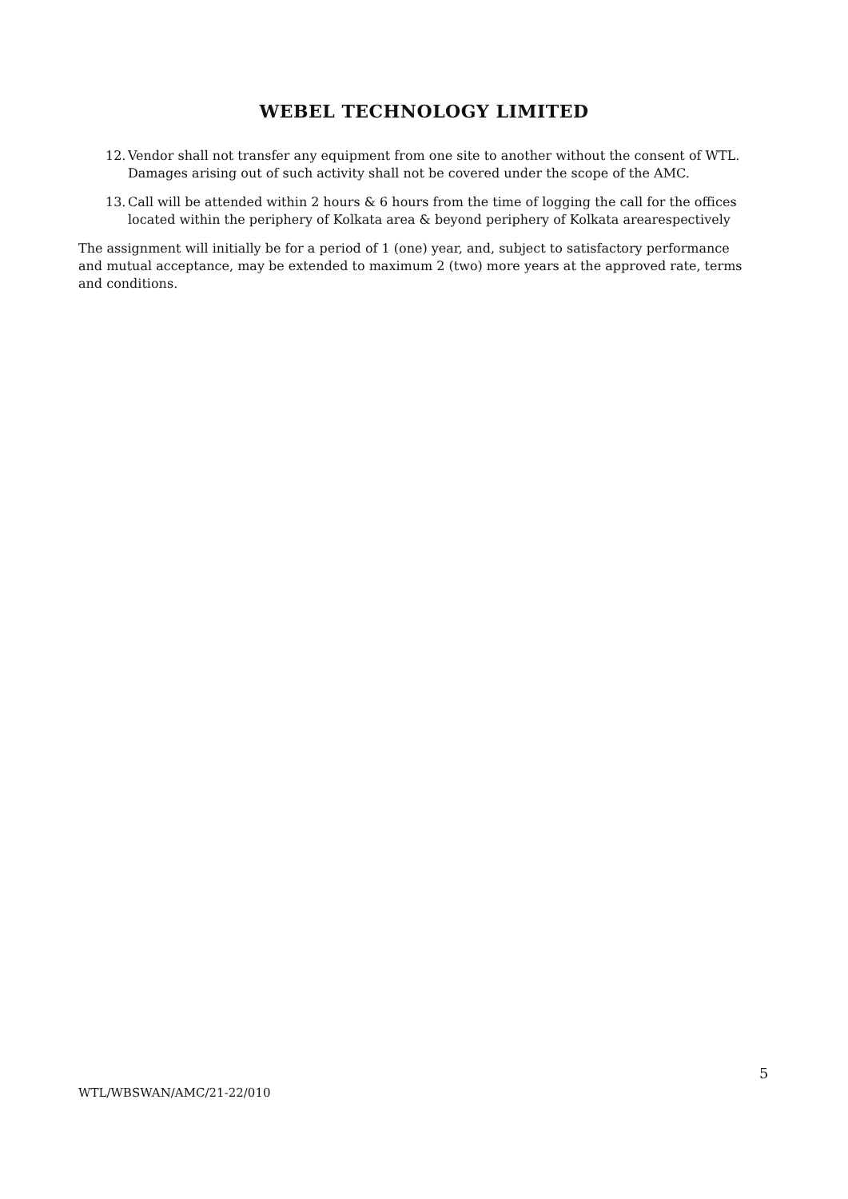WEBEL TECHNOLOGY LIMITED
12.
Vendor shall not transfer any equipment from one site to another without the consent of WTL. Damages arising out of such activity shall not be covered under the scope of the AMC.
13.
Call will be attended within 2 hours & 6 hours from the time of logging the call for the offices located within the periphery of Kolkata area & beyond periphery of Kolkata arearespectively
The assignment will initially be for a period of 1 (one) year, and, subject to satisfactory performance and mutual acceptance, may be extended to maximum 2 (two) more years at the approved rate, terms and conditions.
5
WTL/WBSWAN/AMC/21-22/010